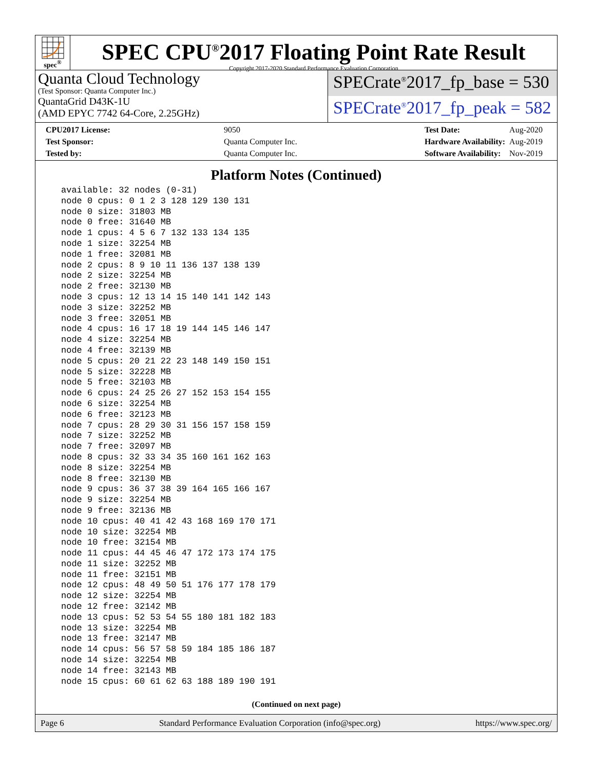spec<sup>®</sup>
SPEC CPU<sup>®</sup>2017 Floating Point Rate Result
Copyright 2017-2020 Standard Performance Evaluation Corporation
Quanta Cloud Technology
(Test Sponsor: Quanta Computer Inc.)
QuantaGrid D43K-1U
(AMD EPYC 7742 64-Core, 2.25GHz)
SPECrate<sup>®</sup>2017_fp_base = 530
SPECrate<sup>®</sup>2017_fp_peak = 582
| CPU2017 License: | 9050 |
| Test Sponsor: | Quanta Computer Inc. |
| Tested by: | Quanta Computer Inc. |
| Test Date: | Aug-2020 |
| Hardware Availability: | Aug-2019 |
| Software Availability: | Nov-2019 |
Platform Notes (Continued)
available: 32 nodes (0-31)
node 0 cpus: 0 1 2 3 128 129 130 131
node 0 size: 31803 MB
node 0 free: 31640 MB
node 1 cpus: 4 5 6 7 132 133 134 135
node 1 size: 32254 MB
node 1 free: 32081 MB
node 2 cpus: 8 9 10 11 136 137 138 139
node 2 size: 32254 MB
node 2 free: 32130 MB
node 3 cpus: 12 13 14 15 140 141 142 143
node 3 size: 32252 MB
node 3 free: 32051 MB
node 4 cpus: 16 17 18 19 144 145 146 147
node 4 size: 32254 MB
node 4 free: 32139 MB
node 5 cpus: 20 21 22 23 148 149 150 151
node 5 size: 32228 MB
node 5 free: 32103 MB
node 6 cpus: 24 25 26 27 152 153 154 155
node 6 size: 32254 MB
node 6 free: 32123 MB
node 7 cpus: 28 29 30 31 156 157 158 159
node 7 size: 32252 MB
node 7 free: 32097 MB
node 8 cpus: 32 33 34 35 160 161 162 163
node 8 size: 32254 MB
node 8 free: 32130 MB
node 9 cpus: 36 37 38 39 164 165 166 167
node 9 size: 32254 MB
node 9 free: 32136 MB
node 10 cpus: 40 41 42 43 168 169 170 171
node 10 size: 32254 MB
node 10 free: 32154 MB
node 11 cpus: 44 45 46 47 172 173 174 175
node 11 size: 32252 MB
node 11 free: 32151 MB
node 12 cpus: 48 49 50 51 176 177 178 179
node 12 size: 32254 MB
node 12 free: 32142 MB
node 13 cpus: 52 53 54 55 180 181 182 183
node 13 size: 32254 MB
node 13 free: 32147 MB
node 14 cpus: 56 57 58 59 184 185 186 187
node 14 size: 32254 MB
node 14 free: 32143 MB
node 15 cpus: 60 61 62 63 188 189 190 191
(Continued on next page)
Page 6 Standard Performance Evaluation Corporation (info@spec.org) https://www.spec.org/